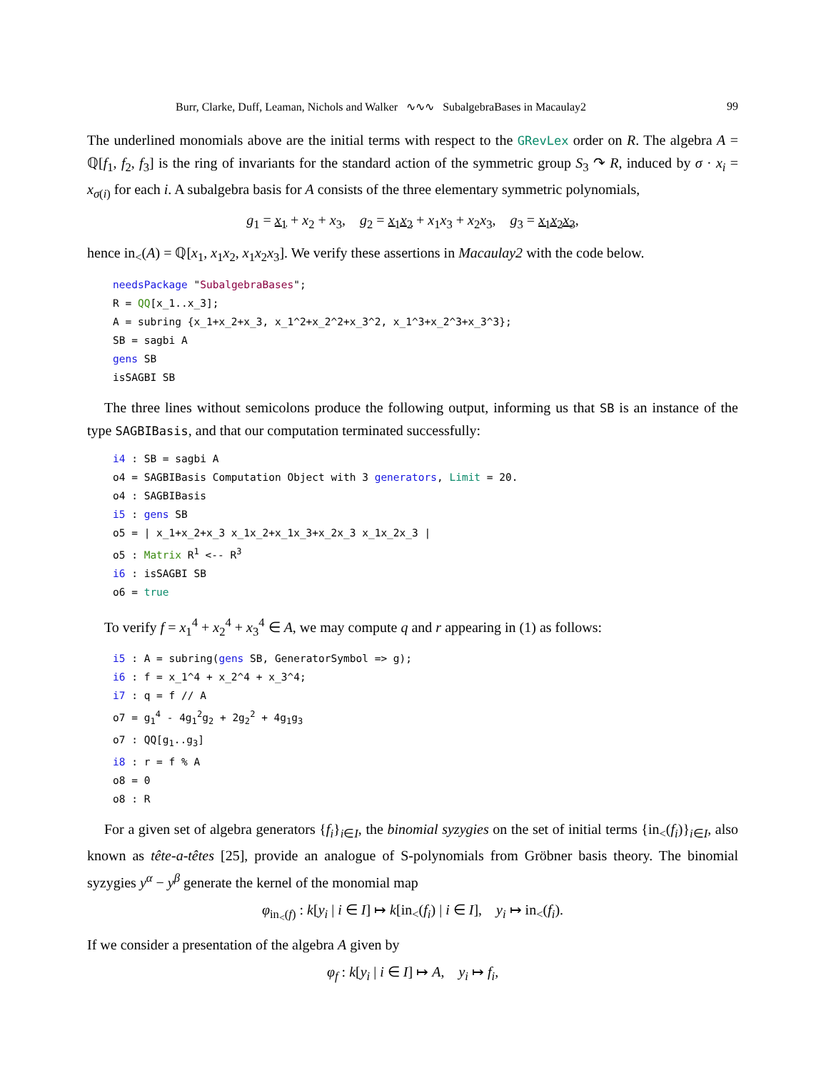Burr, Clarke, Duff, Leaman, Nichols and Walker ∿∿∿ SubalgebraBases in Macaulay2 99
The underlined monomials above are the initial terms with respect to the GRevLex order on R. The algebra A = ℚ[f<sub>1</sub>, f<sub>2</sub>, f<sub>3</sub>] is the ring of invariants for the standard action of the symmetric group S<sub>3</sub> ↷ R, induced by σ · x<sub>i</sub> = x<sub>σ(i)</sub> for each i. A subalgebra basis for A consists of the three elementary symmetric polynomials,
g<sub>1</sub> = x<sub>1</sub> + x<sub>2</sub> + x<sub>3</sub>, g<sub>2</sub> = x<sub>1</sub>x<sub>2</sub> + x<sub>1</sub>x<sub>3</sub> + x<sub>2</sub>x<sub>3</sub>, g<sub>3</sub> = x<sub>1</sub>x<sub>2</sub>x<sub>3</sub>,
hence in<sub><</sub>(A) = ℚ[x<sub>1</sub>, x<sub>1</sub>x<sub>2</sub>, x<sub>1</sub>x<sub>2</sub>x<sub>3</sub>]. We verify these assertions in Macaulay2 with the code below.
needsPackage "SubalgebraBases";
R = QQ[x_1..x_3];
A = subring {x_1+x_2+x_3, x_1^2+x_2^2+x_3^2, x_1^3+x_2^3+x_3^3};
SB = sagbi A
gens SB
isSAGBI SB
The three lines without semicolons produce the following output, informing us that SB is an instance of the type SAGBIBasis, and that our computation terminated successfully:
i4 : SB = sagbi A
o4 = SAGBIBasis Computation Object with 3 generators, Limit = 20.
o4 : SAGBIBasis
i5 : gens SB
o5 = | x_1+x_2+x_3 x_1x_2+x_1x_3+x_2x_3 x_1x_2x_3 |
o5 : Matrix R1 <-- R3
i6 : isSAGBI SB
o6 = true
To verify f = x<sub>1</sub><sup>4</sup> + x<sub>2</sub><sup>4</sup> + x<sub>3</sub><sup>4</sup> ∈ A, we may compute q and r appearing in (1) as follows:
i5 : A = subring(gens SB, GeneratorSymbol => g);
i6 : f = x_1^4 + x_2^4 + x_3^4;
i7 : q = f // A
o7 = g14 - 4g12g2 + 2g22 + 4g1g3
o7 : QQ[g1..g3]
i8 : r = f % A
o8 = 0
o8 : R
For a given set of algebra generators {f<sub>i</sub>}<sub>i∈I</sub>, the binomial syzygies on the set of initial terms {in<sub><</sub>(f<sub>i</sub>)}<sub>i∈I</sub>, also known as tête-a-têtes [25], provide an analogue of S-polynomials from Gröbner basis theory. The binomial syzygies y<sup>α</sup> − y<sup>β</sup> generate the kernel of the monomial map
φ<sub>in<sub><</sub>(f)</sub> : k[y<sub>i</sub> | i ∈ I] ↦ k[in<sub><</sub>(f<sub>i</sub>) | i ∈ I], y<sub>i</sub> ↦ in<sub><</sub>(f<sub>i</sub>).
If we consider a presentation of the algebra A given by
φ<sub>f</sub> : k[y<sub>i</sub> | i ∈ I] ↦ A, y<sub>i</sub> ↦ f<sub>i</sub>,